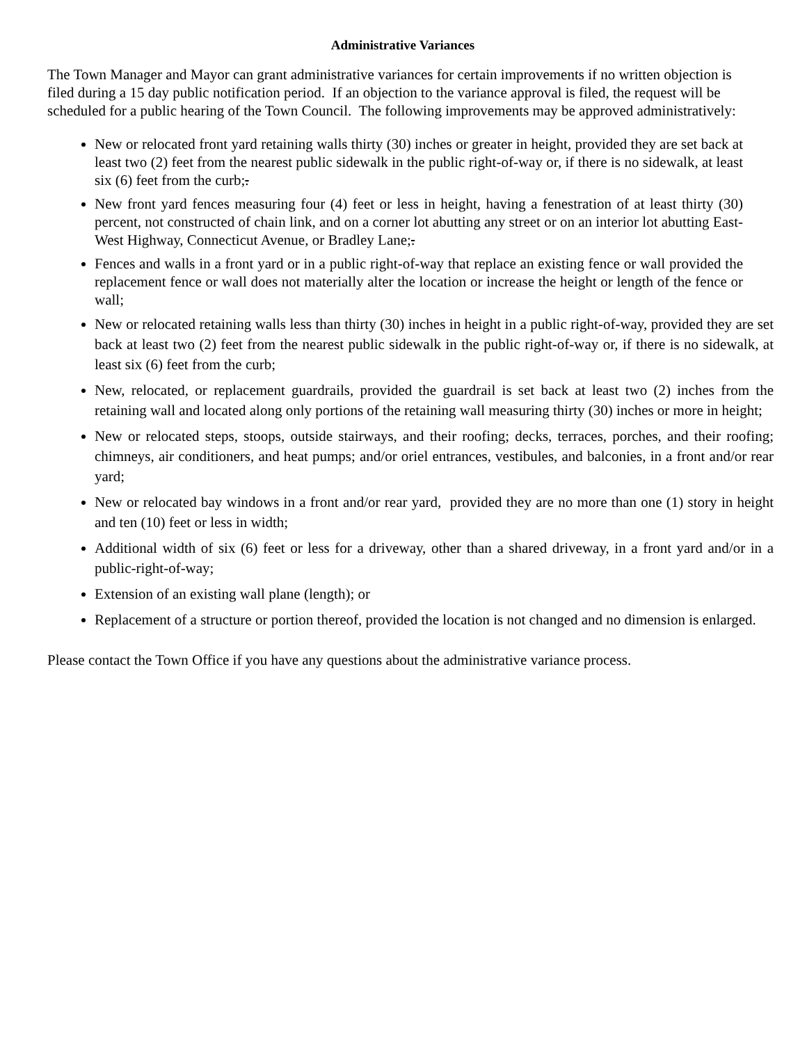Administrative Variances
The Town Manager and Mayor can grant administrative variances for certain improvements if no written objection is filed during a 15 day public notification period. If an objection to the variance approval is filed, the request will be scheduled for a public hearing of the Town Council. The following improvements may be approved administratively:
New or relocated front yard retaining walls thirty (30) inches or greater in height, provided they are set back at least two (2) feet from the nearest public sidewalk in the public right-of-way or, if there is no sidewalk, at least six (6) feet from the curb;.
New front yard fences measuring four (4) feet or less in height, having a fenestration of at least thirty (30) percent, not constructed of chain link, and on a corner lot abutting any street or on an interior lot abutting East-West Highway, Connecticut Avenue, or Bradley Lane;.
Fences and walls in a front yard or in a public right-of-way that replace an existing fence or wall provided the replacement fence or wall does not materially alter the location or increase the height or length of the fence or wall;
New or relocated retaining walls less than thirty (30) inches in height in a public right-of-way, provided they are set back at least two (2) feet from the nearest public sidewalk in the public right-of-way or, if there is no sidewalk, at least six (6) feet from the curb;
New, relocated, or replacement guardrails, provided the guardrail is set back at least two (2) inches from the retaining wall and located along only portions of the retaining wall measuring thirty (30) inches or more in height;
New or relocated steps, stoops, outside stairways, and their roofing; decks, terraces, porches, and their roofing; chimneys, air conditioners, and heat pumps; and/or oriel entrances, vestibules, and balconies, in a front and/or rear yard;
New or relocated bay windows in a front and/or rear yard, provided they are no more than one (1) story in height and ten (10) feet or less in width;
Additional width of six (6) feet or less for a driveway, other than a shared driveway, in a front yard and/or in a public-right-of-way;
Extension of an existing wall plane (length); or
Replacement of a structure or portion thereof, provided the location is not changed and no dimension is enlarged.
Please contact the Town Office if you have any questions about the administrative variance process.